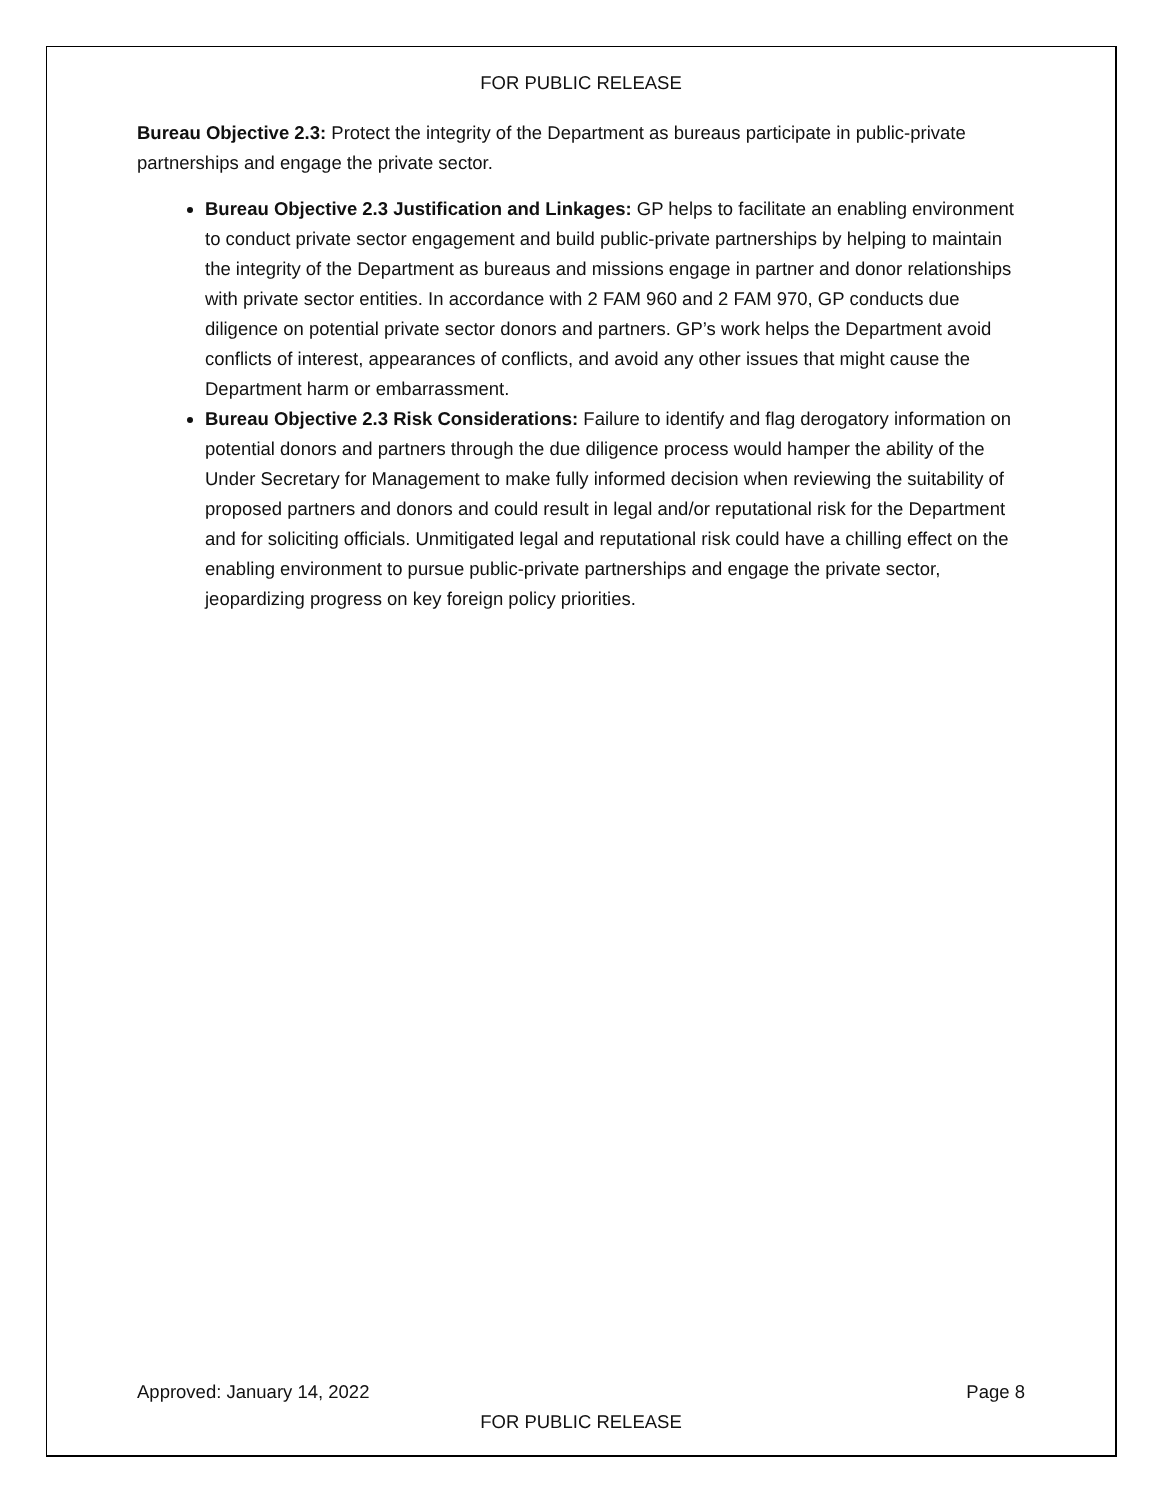FOR PUBLIC RELEASE
Bureau Objective 2.3: Protect the integrity of the Department as bureaus participate in public-private partnerships and engage the private sector.
Bureau Objective 2.3 Justification and Linkages: GP helps to facilitate an enabling environment to conduct private sector engagement and build public-private partnerships by helping to maintain the integrity of the Department as bureaus and missions engage in partner and donor relationships with private sector entities. In accordance with 2 FAM 960 and 2 FAM 970, GP conducts due diligence on potential private sector donors and partners. GP’s work helps the Department avoid conflicts of interest, appearances of conflicts, and avoid any other issues that might cause the Department harm or embarrassment.
Bureau Objective 2.3 Risk Considerations: Failure to identify and flag derogatory information on potential donors and partners through the due diligence process would hamper the ability of the Under Secretary for Management to make fully informed decision when reviewing the suitability of proposed partners and donors and could result in legal and/or reputational risk for the Department and for soliciting officials. Unmitigated legal and reputational risk could have a chilling effect on the enabling environment to pursue public-private partnerships and engage the private sector, jeopardizing progress on key foreign policy priorities.
Approved: January 14, 2022 Page 8
FOR PUBLIC RELEASE